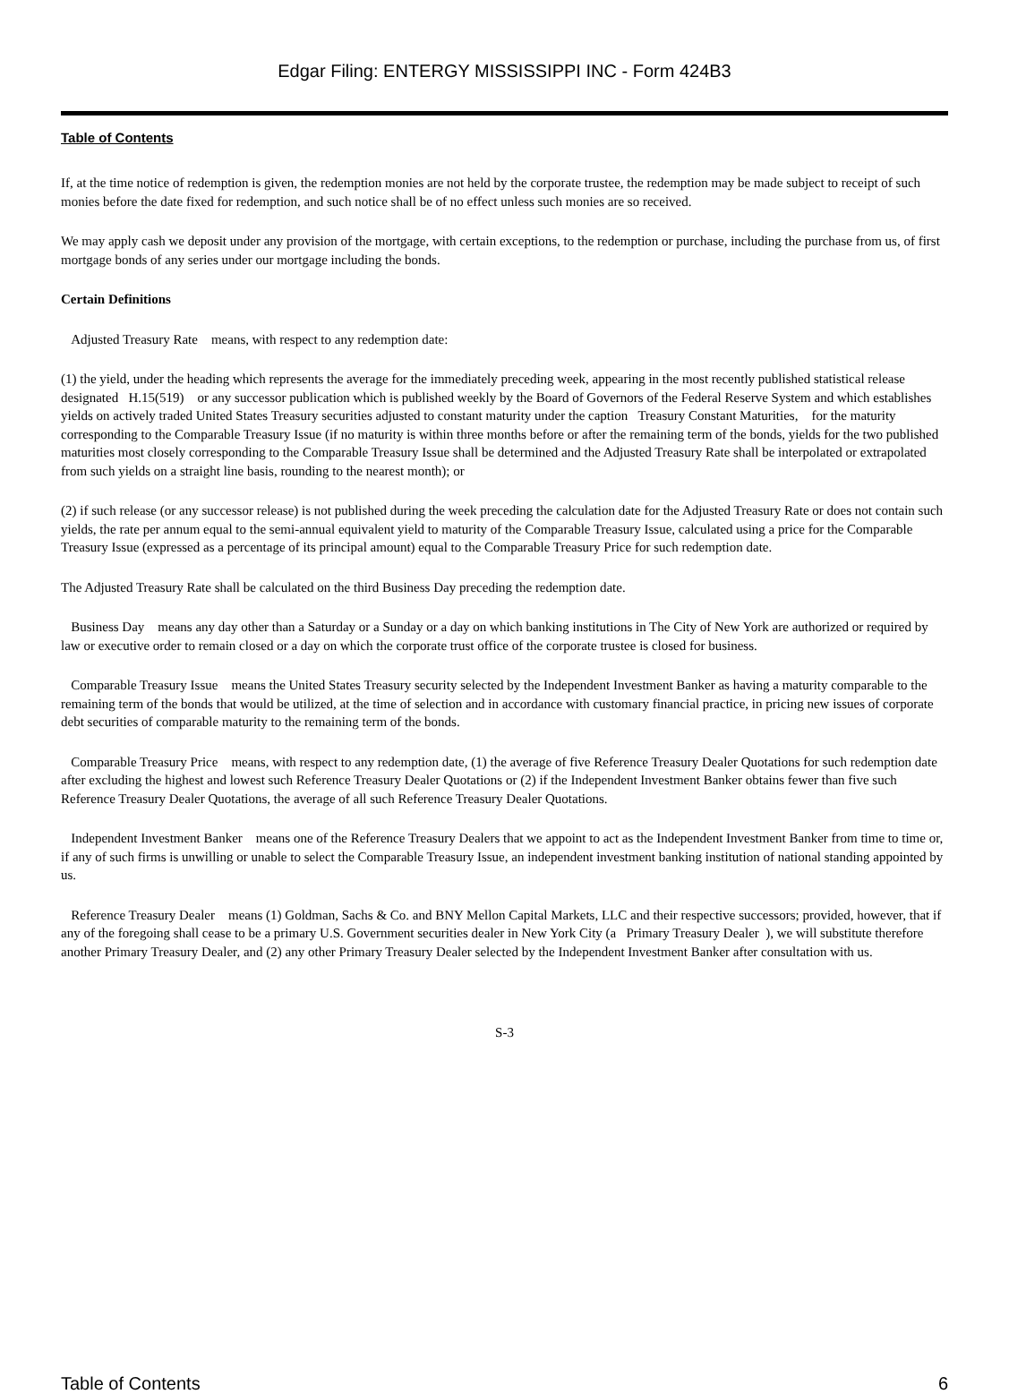Edgar Filing: ENTERGY MISSISSIPPI INC - Form 424B3
Table of Contents
If, at the time notice of redemption is given, the redemption monies are not held by the corporate trustee, the redemption may be made subject to receipt of such monies before the date fixed for redemption, and such notice shall be of no effect unless such monies are so received.
We may apply cash we deposit under any provision of the mortgage, with certain exceptions, to the redemption or purchase, including the purchase from us, of first mortgage bonds of any series under our mortgage including the bonds.
Certain Definitions
Adjusted Treasury Rate means, with respect to any redemption date:
(1) the yield, under the heading which represents the average for the immediately preceding week, appearing in the most recently published statistical release designated H.15(519) or any successor publication which is published weekly by the Board of Governors of the Federal Reserve System and which establishes yields on actively traded United States Treasury securities adjusted to constant maturity under the caption Treasury Constant Maturities, for the maturity corresponding to the Comparable Treasury Issue (if no maturity is within three months before or after the remaining term of the bonds, yields for the two published maturities most closely corresponding to the Comparable Treasury Issue shall be determined and the Adjusted Treasury Rate shall be interpolated or extrapolated from such yields on a straight line basis, rounding to the nearest month); or
(2) if such release (or any successor release) is not published during the week preceding the calculation date for the Adjusted Treasury Rate or does not contain such yields, the rate per annum equal to the semi-annual equivalent yield to maturity of the Comparable Treasury Issue, calculated using a price for the Comparable Treasury Issue (expressed as a percentage of its principal amount) equal to the Comparable Treasury Price for such redemption date.
The Adjusted Treasury Rate shall be calculated on the third Business Day preceding the redemption date.
Business Day means any day other than a Saturday or a Sunday or a day on which banking institutions in The City of New York are authorized or required by law or executive order to remain closed or a day on which the corporate trust office of the corporate trustee is closed for business.
Comparable Treasury Issue means the United States Treasury security selected by the Independent Investment Banker as having a maturity comparable to the remaining term of the bonds that would be utilized, at the time of selection and in accordance with customary financial practice, in pricing new issues of corporate debt securities of comparable maturity to the remaining term of the bonds.
Comparable Treasury Price means, with respect to any redemption date, (1) the average of five Reference Treasury Dealer Quotations for such redemption date after excluding the highest and lowest such Reference Treasury Dealer Quotations or (2) if the Independent Investment Banker obtains fewer than five such Reference Treasury Dealer Quotations, the average of all such Reference Treasury Dealer Quotations.
Independent Investment Banker means one of the Reference Treasury Dealers that we appoint to act as the Independent Investment Banker from time to time or, if any of such firms is unwilling or unable to select the Comparable Treasury Issue, an independent investment banking institution of national standing appointed by us.
Reference Treasury Dealer means (1) Goldman, Sachs & Co. and BNY Mellon Capital Markets, LLC and their respective successors; provided, however, that if any of the foregoing shall cease to be a primary U.S. Government securities dealer in New York City (a Primary Treasury Dealer ), we will substitute therefore another Primary Treasury Dealer, and (2) any other Primary Treasury Dealer selected by the Independent Investment Banker after consultation with us.
S-3
Table of Contents 6